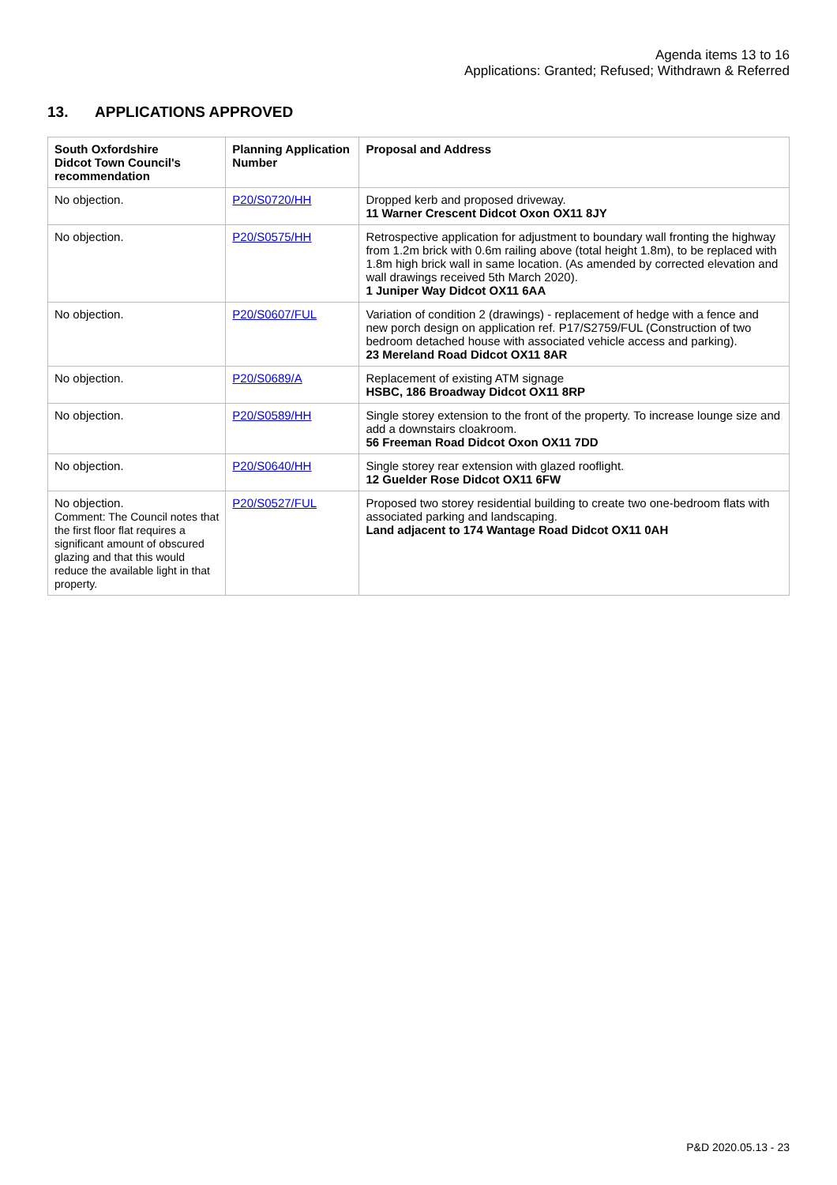Agenda items 13 to 16
Applications: Granted; Refused; Withdrawn & Referred
13. APPLICATIONS APPROVED
| South Oxfordshire Didcot Town Council's recommendation | Planning Application Number | Proposal and Address |
| --- | --- | --- |
| No objection. | P20/S0720/HH | Dropped kerb and proposed driveway. 11 Warner Crescent Didcot Oxon OX11 8JY |
| No objection. | P20/S0575/HH | Retrospective application for adjustment to boundary wall fronting the highway from 1.2m brick with 0.6m railing above (total height 1.8m), to be replaced with 1.8m high brick wall in same location. (As amended by corrected elevation and wall drawings received 5th March 2020). 1 Juniper Way Didcot OX11 6AA |
| No objection. | P20/S0607/FUL | Variation of condition 2 (drawings) - replacement of hedge with a fence and new porch design on application ref. P17/S2759/FUL (Construction of two bedroom detached house with associated vehicle access and parking). 23 Mereland Road Didcot OX11 8AR |
| No objection. | P20/S0689/A | Replacement of existing ATM signage HSBC, 186 Broadway Didcot OX11 8RP |
| No objection. | P20/S0589/HH | Single storey extension to the front of the property. To increase lounge size and add a downstairs cloakroom. 56 Freeman Road Didcot Oxon OX11 7DD |
| No objection. | P20/S0640/HH | Single storey rear extension with glazed rooflight. 12 Guelder Rose Didcot OX11 6FW |
| No objection. Comment: The Council notes that the first floor flat requires a significant amount of obscured glazing and that this would reduce the available light in that property. | P20/S0527/FUL | Proposed two storey residential building to create two one-bedroom flats with associated parking and landscaping. Land adjacent to 174 Wantage Road Didcot OX11 0AH |
P&D 2020.05.13 - 23